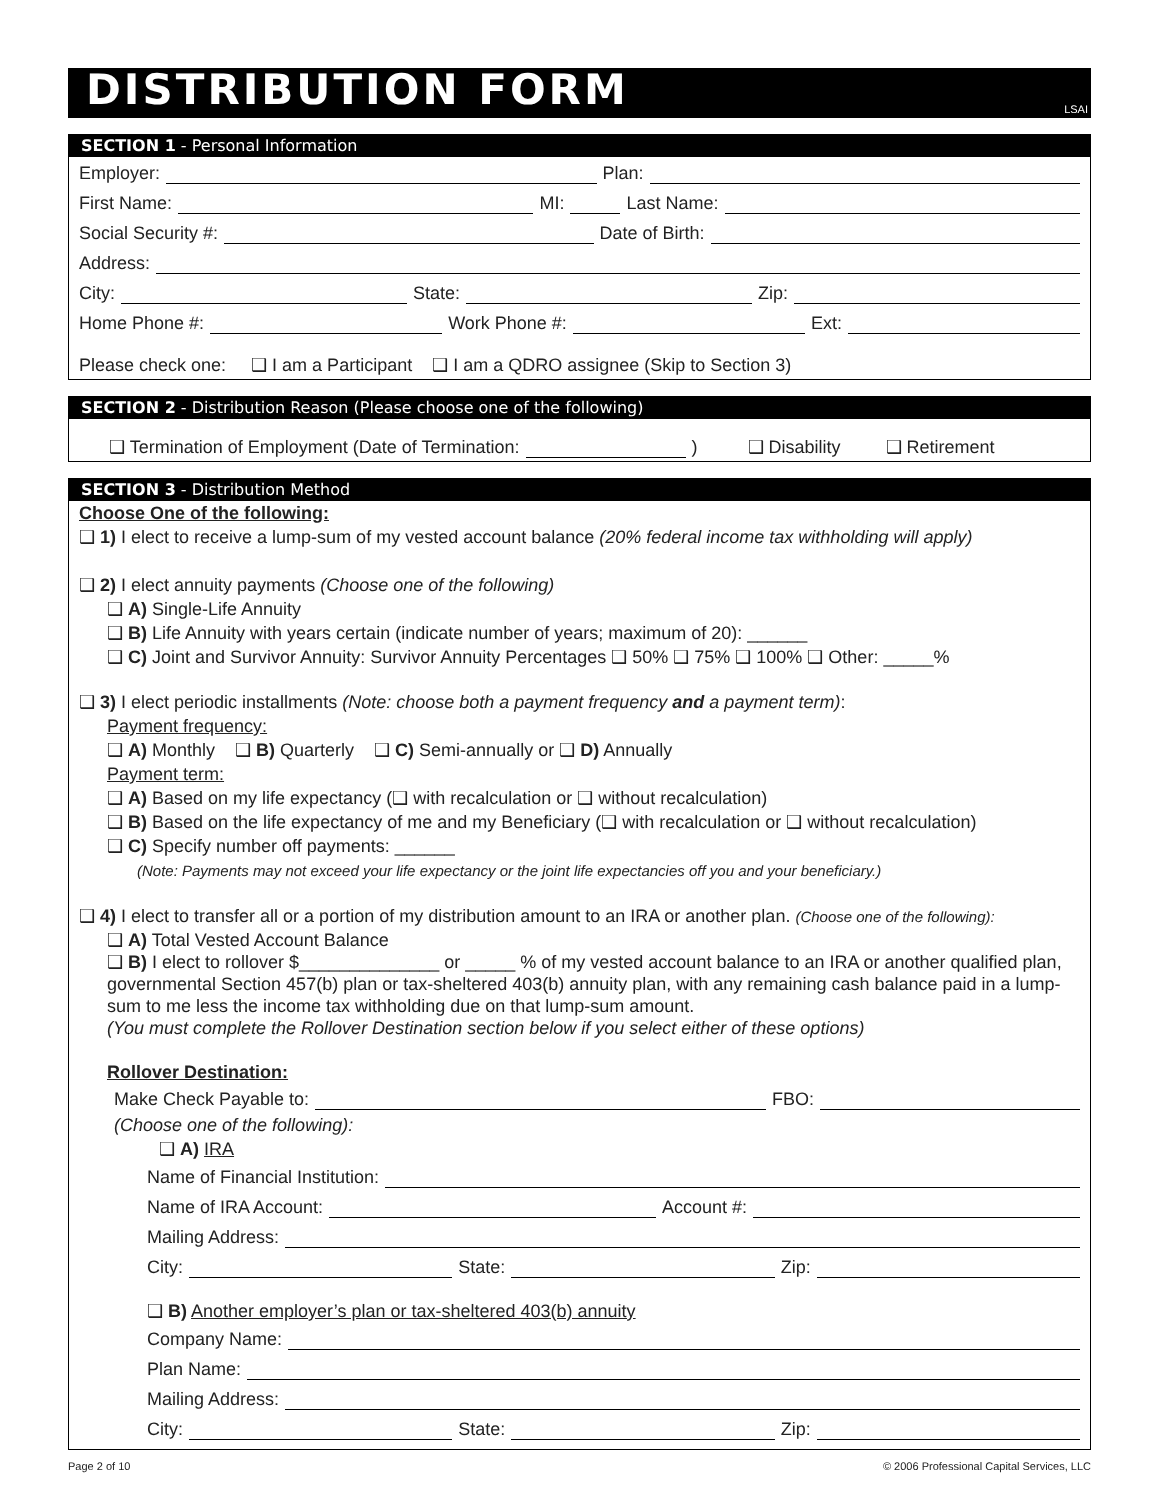DISTRIBUTION FORM
LSAI
SECTION 1 - Personal Information
Employer:
Plan:
First Name:
MI:
Last Name:
Social Security #:
Date of Birth:
Address:
City:
State:
Zip:
Home Phone #:
Work Phone #:
Ext:
Please check one: ❑ I am a Participant ❑ I am a QDRO assignee (Skip to Section 3)
SECTION 2 - Distribution Reason (Please choose one of the following)
❑ Termination of Employment (Date of Termination:
) ❑ Disability ❑ Retirement
SECTION 3 - Distribution Method
Choose One of the following:
❑ 1) I elect to receive a lump-sum of my vested account balance (20% federal income tax withholding will apply)
❑ 2) I elect annuity payments (Choose one of the following)
❑ A) Single-Life Annuity
❑ B) Life Annuity with years certain (indicate number of years; maximum of 20): ______
❑ C) Joint and Survivor Annuity: Survivor Annuity Percentages ❑ 50% ❑ 75% ❑ 100% ❑ Other: _____%
❑ 3) I elect periodic installments (Note: choose both a payment frequency and a payment term):
Payment frequency:
❑ A) Monthly ❑ B) Quarterly ❑ C) Semi-annually or ❑ D) Annually
Payment term:
❑ A) Based on my life expectancy (❑ with recalculation or ❑ without recalculation)
❑ B) Based on the life expectancy of me and my Beneficiary (❑ with recalculation or ❑ without recalculation)
❑ C) Specify number off payments: ______
(Note: Payments may not exceed your life expectancy or the joint life expectancies off you and your beneficiary.)
❑ 4) I elect to transfer all or a portion of my distribution amount to an IRA or another plan. (Choose one of the following):
❑ A) Total Vested Account Balance
❑ B) I elect to rollover $______________ or _____ % of my vested account balance to an IRA or another qualified plan, governmental Section 457(b) plan or tax-sheltered 403(b) annuity plan, with any remaining cash balance paid in a lump-sum to me less the income tax withholding due on that lump-sum amount.
(You must complete the Rollover Destination section below if you select either of these options)
Rollover Destination:
Make Check Payable to:
FBO:
(Choose one of the following):
❑ A) IRA
Name of Financial Institution:
Name of IRA Account:
Account #:
Mailing Address:
City:
State:
Zip:
❑ B) Another employer’s plan or tax-sheltered 403(b) annuity
Company Name:
Plan Name:
Mailing Address:
City:
State:
Zip:
Page 2 of 10 © 2006 Professional Capital Services, LLC